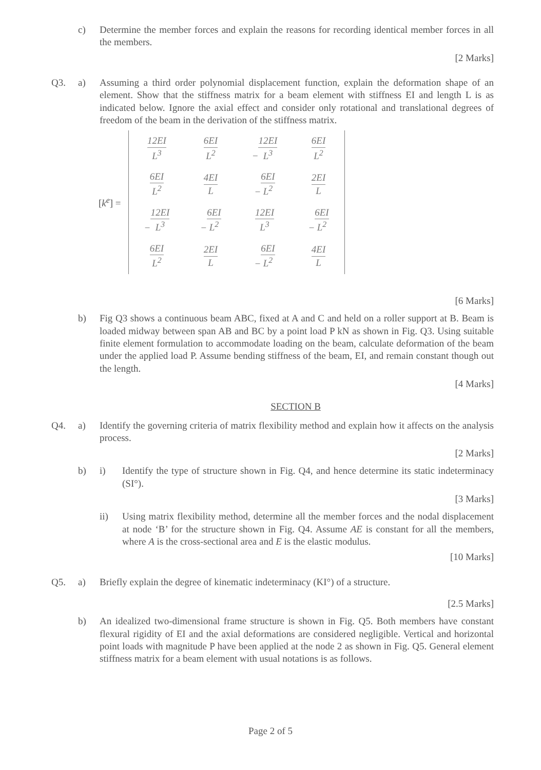c) Determine the member forces and explain the reasons for recording identical member forces in all the members.
[2 Marks]
Q3. a) Assuming a third order polynomial displacement function, explain the deformation shape of an element. Show that the stiffness matrix for a beam element with stiffness EI and length L is as indicated below. Ignore the axial effect and consider only rotational and translational degrees of freedom of the beam in the derivation of the stiffness matrix.
[k<sup>e</sup>] =
| 12EI L<sup>3</sup> | 6EI L<sup>2</sup> | − 12EI L<sup>3</sup> | 6EI L<sup>2</sup> |
| 6EI L<sup>2</sup> | 4EI L | − 6EI L<sup>2</sup> | 2EI L |
| − 12EI L<sup>3</sup> | − 6EI L<sup>2</sup> | 12EI L<sup>3</sup> | − 6EI L<sup>2</sup> |
| 6EI L<sup>2</sup> | 2EI L | − 6EI L<sup>2</sup> | 4EI L |
[6 Marks]
b) Fig Q3 shows a continuous beam ABC, fixed at A and C and held on a roller support at B. Beam is loaded midway between span AB and BC by a point load P kN as shown in Fig. Q3. Using suitable finite element formulation to accommodate loading on the beam, calculate deformation of the beam under the applied load P. Assume bending stiffness of the beam, EI, and remain constant though out the length.
[4 Marks]
SECTION B
Q4. a) Identify the governing criteria of matrix flexibility method and explain how it affects on the analysis process.
[2 Marks]
b) i) Identify the type of structure shown in Fig. Q4, and hence determine its static indeterminacy (SI°).
[3 Marks]
ii) Using matrix flexibility method, determine all the member forces and the nodal displacement at node ‘B’ for the structure shown in Fig. Q4. Assume AE is constant for all the members, where A is the cross-sectional area and E is the elastic modulus.
[10 Marks]
Q5. a) Briefly explain the degree of kinematic indeterminacy (KI°) of a structure.
[2.5 Marks]
b) An idealized two-dimensional frame structure is shown in Fig. Q5. Both members have constant flexural rigidity of EI and the axial deformations are considered negligible. Vertical and horizontal point loads with magnitude P have been applied at the node 2 as shown in Fig. Q5. General element stiffness matrix for a beam element with usual notations is as follows.
Page 2 of 5